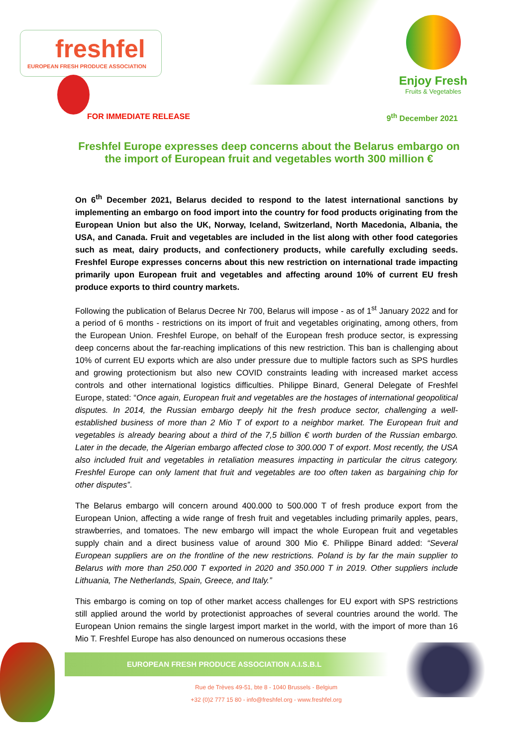freshfel
EUROPEAN FRESH PRODUCE ASSOCIATION
Enjoy Fresh
Fruits & Vegetables
FOR IMMEDIATE RELEASE 9<sup>th</sup> December 2021
Freshfel Europe expresses deep concerns about the Belarus embargo on the import of European fruit and vegetables worth 300 million €
On 6<sup>th</sup> December 2021, Belarus decided to respond to the latest international sanctions by implementing an embargo on food import into the country for food products originating from the European Union but also the UK, Norway, Iceland, Switzerland, North Macedonia, Albania, the USA, and Canada. Fruit and vegetables are included in the list along with other food categories such as meat, dairy products, and confectionery products, while carefully excluding seeds. Freshfel Europe expresses concerns about this new restriction on international trade impacting primarily upon European fruit and vegetables and affecting around 10% of current EU fresh produce exports to third country markets.
Following the publication of Belarus Decree Nr 700, Belarus will impose - as of 1<sup>st</sup> January 2022 and for a period of 6 months - restrictions on its import of fruit and vegetables originating, among others, from the European Union. Freshfel Europe, on behalf of the European fresh produce sector, is expressing deep concerns about the far-reaching implications of this new restriction. This ban is challenging about 10% of current EU exports which are also under pressure due to multiple factors such as SPS hurdles and growing protectionism but also new COVID constraints leading with increased market access controls and other international logistics difficulties. Philippe Binard, General Delegate of Freshfel Europe, stated: “Once again, European fruit and vegetables are the hostages of international geopolitical disputes. In 2014, the Russian embargo deeply hit the fresh produce sector, challenging a well-established business of more than 2 Mio T of export to a neighbor market. The European fruit and vegetables is already bearing about a third of the 7,5 billion € worth burden of the Russian embargo. Later in the decade, the Algerian embargo affected close to 300.000 T of export. Most recently, the USA also included fruit and vegetables in retaliation measures impacting in particular the citrus category. Freshfel Europe can only lament that fruit and vegetables are too often taken as bargaining chip for other disputes”.
The Belarus embargo will concern around 400.000 to 500.000 T of fresh produce export from the European Union, affecting a wide range of fresh fruit and vegetables including primarily apples, pears, strawberries, and tomatoes. The new embargo will impact the whole European fruit and vegetables supply chain and a direct business value of around 300 Mio €. Philippe Binard added: “Several European suppliers are on the frontline of the new restrictions. Poland is by far the main supplier to Belarus with more than 250.000 T exported in 2020 and 350.000 T in 2019. Other suppliers include Lithuania, The Netherlands, Spain, Greece, and Italy.”
This embargo is coming on top of other market access challenges for EU export with SPS restrictions still applied around the world by protectionist approaches of several countries around the world. The European Union remains the single largest import market in the world, with the import of more than 16 Mio T. Freshfel Europe has also denounced on numerous occasions these
EUROPEAN FRESH PRODUCE ASSOCIATION A.I.S.B.L
Rue de Trèves 49-51, bte 8 - 1040 Brussels - Belgium
+32 (0)2 777 15 80 - info@freshfel.org - www.freshfel.org